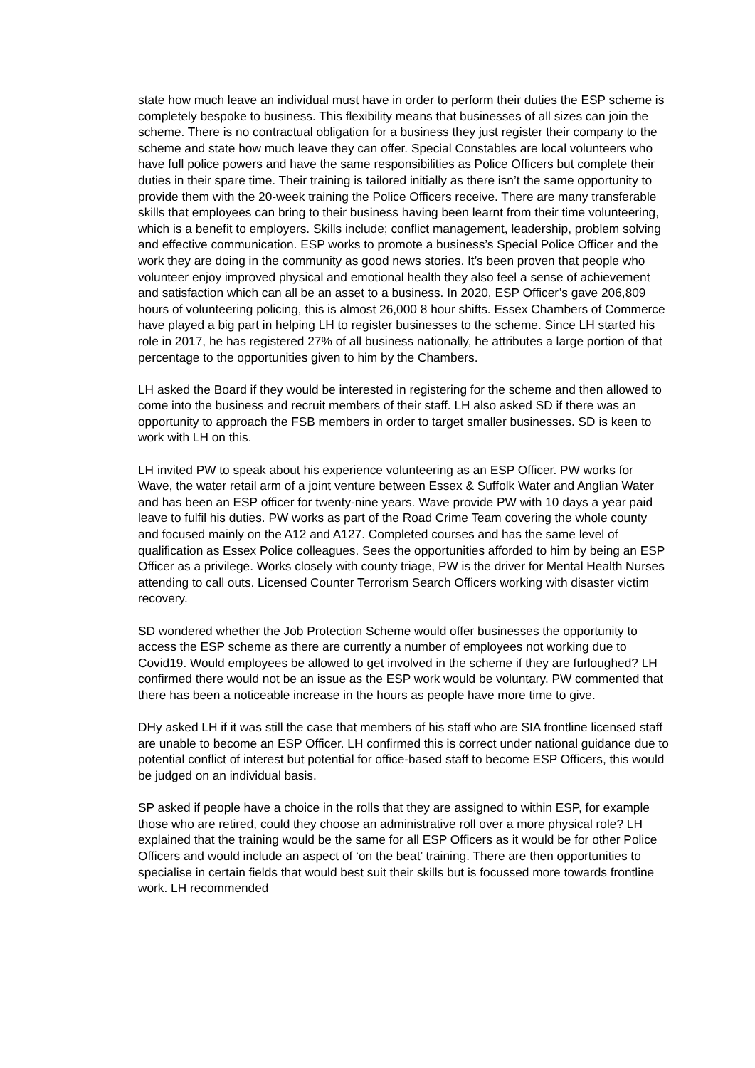state how much leave an individual must have in order to perform their duties the ESP scheme is completely bespoke to business. This flexibility means that businesses of all sizes can join the scheme. There is no contractual obligation for a business they just register their company to the scheme and state how much leave they can offer. Special Constables are local volunteers who have full police powers and have the same responsibilities as Police Officers but complete their duties in their spare time. Their training is tailored initially as there isn’t the same opportunity to provide them with the 20-week training the Police Officers receive. There are many transferable skills that employees can bring to their business having been learnt from their time volunteering, which is a benefit to employers. Skills include; conflict management, leadership, problem solving and effective communication. ESP works to promote a business’s Special Police Officer and the work they are doing in the community as good news stories. It’s been proven that people who volunteer enjoy improved physical and emotional health they also feel a sense of achievement and satisfaction which can all be an asset to a business. In 2020, ESP Officer’s gave 206,809 hours of volunteering policing, this is almost 26,000 8 hour shifts. Essex Chambers of Commerce have played a big part in helping LH to register businesses to the scheme. Since LH started his role in 2017, he has registered 27% of all business nationally, he attributes a large portion of that percentage to the opportunities given to him by the Chambers.
LH asked the Board if they would be interested in registering for the scheme and then allowed to come into the business and recruit members of their staff. LH also asked SD if there was an opportunity to approach the FSB members in order to target smaller businesses. SD is keen to work with LH on this.
LH invited PW to speak about his experience volunteering as an ESP Officer. PW works for Wave, the water retail arm of a joint venture between Essex & Suffolk Water and Anglian Water and has been an ESP officer for twenty-nine years. Wave provide PW with 10 days a year paid leave to fulfil his duties. PW works as part of the Road Crime Team covering the whole county and focused mainly on the A12 and A127. Completed courses and has the same level of qualification as Essex Police colleagues. Sees the opportunities afforded to him by being an ESP Officer as a privilege. Works closely with county triage, PW is the driver for Mental Health Nurses attending to call outs. Licensed Counter Terrorism Search Officers working with disaster victim recovery.
SD wondered whether the Job Protection Scheme would offer businesses the opportunity to access the ESP scheme as there are currently a number of employees not working due to Covid19. Would employees be allowed to get involved in the scheme if they are furloughed? LH confirmed there would not be an issue as the ESP work would be voluntary. PW commented that there has been a noticeable increase in the hours as people have more time to give.
DHy asked LH if it was still the case that members of his staff who are SIA frontline licensed staff are unable to become an ESP Officer. LH confirmed this is correct under national guidance due to potential conflict of interest but potential for office-based staff to become ESP Officers, this would be judged on an individual basis.
SP asked if people have a choice in the rolls that they are assigned to within ESP, for example those who are retired, could they choose an administrative roll over a more physical role? LH explained that the training would be the same for all ESP Officers as it would be for other Police Officers and would include an aspect of ‘on the beat’ training. There are then opportunities to specialise in certain fields that would best suit their skills but is focussed more towards frontline work. LH recommended